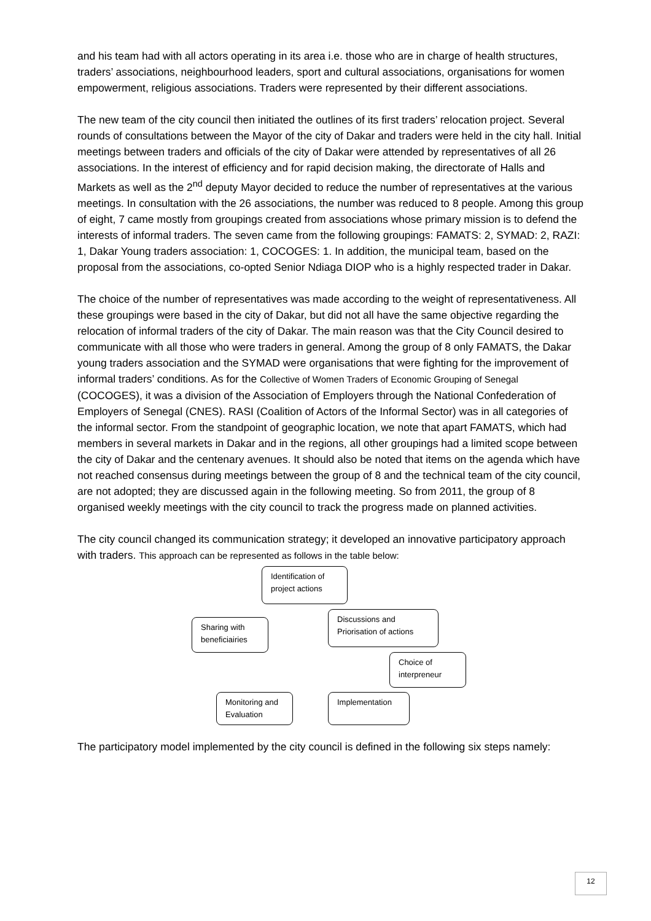and his team had with all actors operating in its area i.e. those who are in charge of health structures, traders’ associations, neighbourhood leaders, sport and cultural associations, organisations for women empowerment, religious associations. Traders were represented by their different associations.
The new team of the city council then initiated the outlines of its first traders’ relocation project. Several rounds of consultations between the Mayor of the city of Dakar and traders were held in the city hall. Initial meetings between traders and officials of the city of Dakar were attended by representatives of all 26 associations. In the interest of efficiency and for rapid decision making, the directorate of Halls and Markets as well as the 2<sup>nd</sup> deputy Mayor decided to reduce the number of representatives at the various meetings. In consultation with the 26 associations, the number was reduced to 8 people. Among this group of eight, 7 came mostly from groupings created from associations whose primary mission is to defend the interests of informal traders. The seven came from the following groupings: FAMATS: 2, SYMAD: 2, RAZI: 1, Dakar Young traders association: 1, COCOGES: 1. In addition, the municipal team, based on the proposal from the associations, co-opted Senior Ndiaga DIOP who is a highly respected trader in Dakar.
The choice of the number of representatives was made according to the weight of representativeness. All these groupings were based in the city of Dakar, but did not all have the same objective regarding the relocation of informal traders of the city of Dakar. The main reason was that the City Council desired to communicate with all those who were traders in general. Among the group of 8 only FAMATS, the Dakar young traders association and the SYMAD were organisations that were fighting for the improvement of informal traders’ conditions. As for the Collective of Women Traders of Economic Grouping of Senegal (COCOGES), it was a division of the Association of Employers through the National Confederation of Employers of Senegal (CNES). RASI (Coalition of Actors of the Informal Sector) was in all categories of the informal sector. From the standpoint of geographic location, we note that apart FAMATS, which had members in several markets in Dakar and in the regions, all other groupings had a limited scope between the city of Dakar and the centenary avenues. It should also be noted that items on the agenda which have not reached consensus during meetings between the group of 8 and the technical team of the city council, are not adopted; they are discussed again in the following meeting. So from 2011, the group of 8 organised weekly meetings with the city council to track the progress made on planned activities.
The city council changed its communication strategy; it developed an innovative participatory approach with traders. This approach can be represented as follows in the table below:
Identification of project actions
Discussions and Priorisation of actions
Sharing with beneficiairies
Choice of interpreneur
Implementation
Monitoring and Evaluation
The participatory model implemented by the city council is defined in the following six steps namely:
12